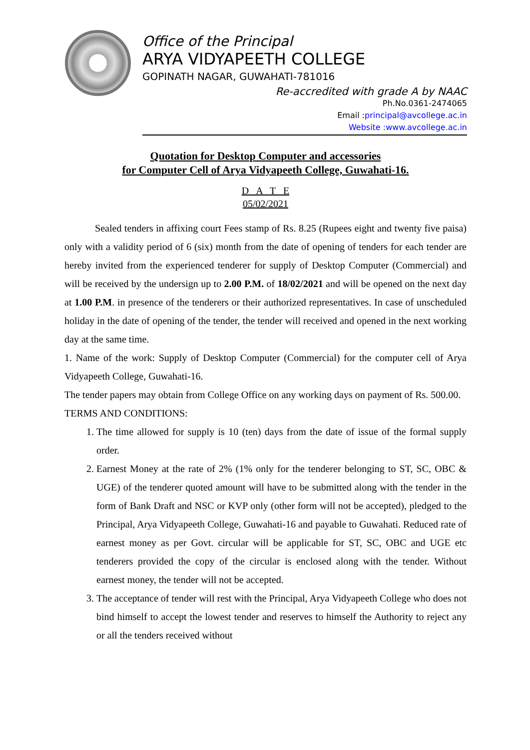Office of the Principal
ARYA VIDYAPEETH COLLEGE
GOPINATH NAGAR, GUWAHATI-781016
Re-accredited with grade A by NAAC
Ph.No.0361-2474065
Email :principal@avcollege.ac.in
Website :www.avcollege.ac.in
Quotation for Desktop Computer and accessories
for Computer Cell of Arya Vidyapeeth College, Guwahati-16.
D A T E
05/02/2021
Sealed tenders in affixing court Fees stamp of Rs. 8.25 (Rupees eight and twenty five paisa) only with a validity period of 6 (six) month from the date of opening of tenders for each tender are hereby invited from the experienced tenderer for supply of Desktop Computer (Commercial) and will be received by the undersign up to 2.00 P.M. of 18/02/2021 and will be opened on the next day at 1.00 P.M. in presence of the tenderers or their authorized representatives. In case of unscheduled holiday in the date of opening of the tender, the tender will received and opened in the next working day at the same time.
1. Name of the work: Supply of Desktop Computer (Commercial) for the computer cell of Arya Vidyapeeth College, Guwahati-16.
The tender papers may obtain from College Office on any working days on payment of Rs. 500.00.
TERMS AND CONDITIONS:
1. The time allowed for supply is 10 (ten) days from the date of issue of the formal supply order.
2. Earnest Money at the rate of 2% (1% only for the tenderer belonging to ST, SC, OBC & UGE) of the tenderer quoted amount will have to be submitted along with the tender in the form of Bank Draft and NSC or KVP only (other form will not be accepted), pledged to the Principal, Arya Vidyapeeth College, Guwahati-16 and payable to Guwahati. Reduced rate of earnest money as per Govt. circular will be applicable for ST, SC, OBC and UGE etc tenderers provided the copy of the circular is enclosed along with the tender. Without earnest money, the tender will not be accepted.
3. The acceptance of tender will rest with the Principal, Arya Vidyapeeth College who does not bind himself to accept the lowest tender and reserves to himself the Authority to reject any or all the tenders received without